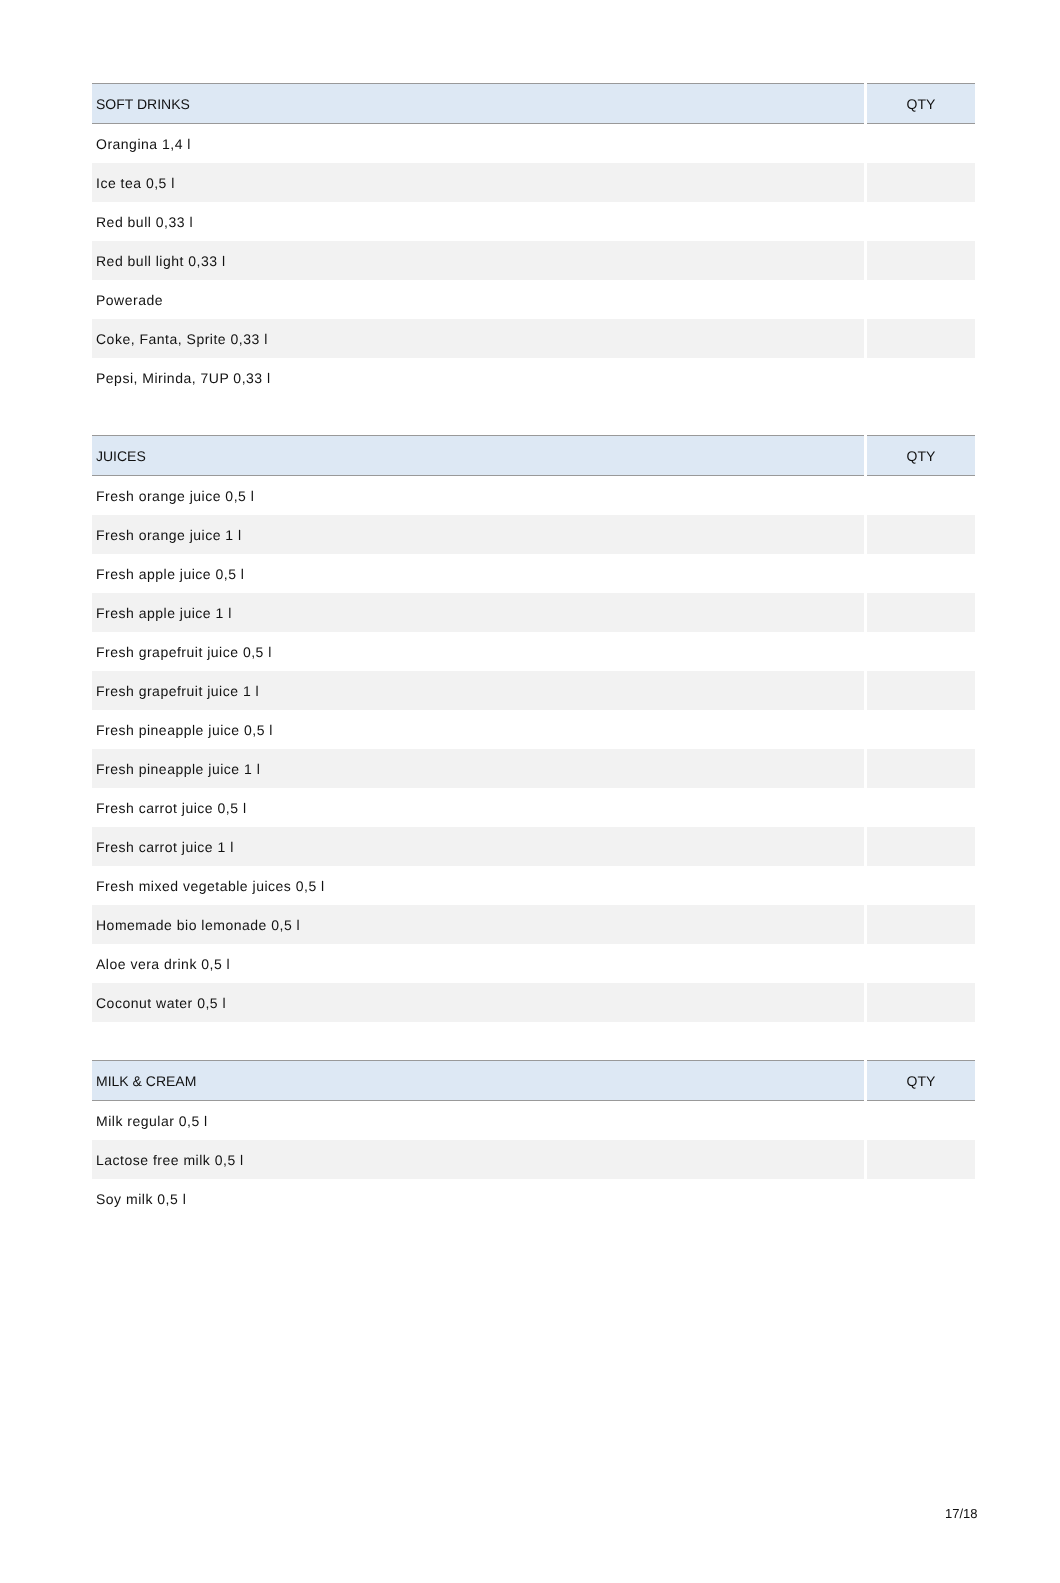| SOFT DRINKS | QTY |
| --- | --- |
| Orangina 1,4 l | |
| Ice tea 0,5 l | |
| Red bull 0,33 l | |
| Red bull light 0,33 l | |
| Powerade | |
| Coke, Fanta, Sprite 0,33 l | |
| Pepsi, Mirinda, 7UP 0,33 l | |
| JUICES | QTY |
| --- | --- |
| Fresh orange juice 0,5 l | |
| Fresh orange juice 1 l | |
| Fresh apple juice 0,5 l | |
| Fresh apple juice 1 l | |
| Fresh grapefruit juice 0,5 l | |
| Fresh grapefruit juice 1 l | |
| Fresh pineapple juice 0,5 l | |
| Fresh pineapple juice 1 l | |
| Fresh carrot juice 0,5 l | |
| Fresh carrot juice 1 l | |
| Fresh mixed vegetable juices 0,5 l | |
| Homemade bio lemonade 0,5 l | |
| Aloe vera drink 0,5 l | |
| Coconut water 0,5 l | |
| MILK & CREAM | QTY |
| --- | --- |
| Milk regular 0,5 l | |
| Lactose free milk 0,5 l | |
| Soy milk 0,5 l | |
17/18